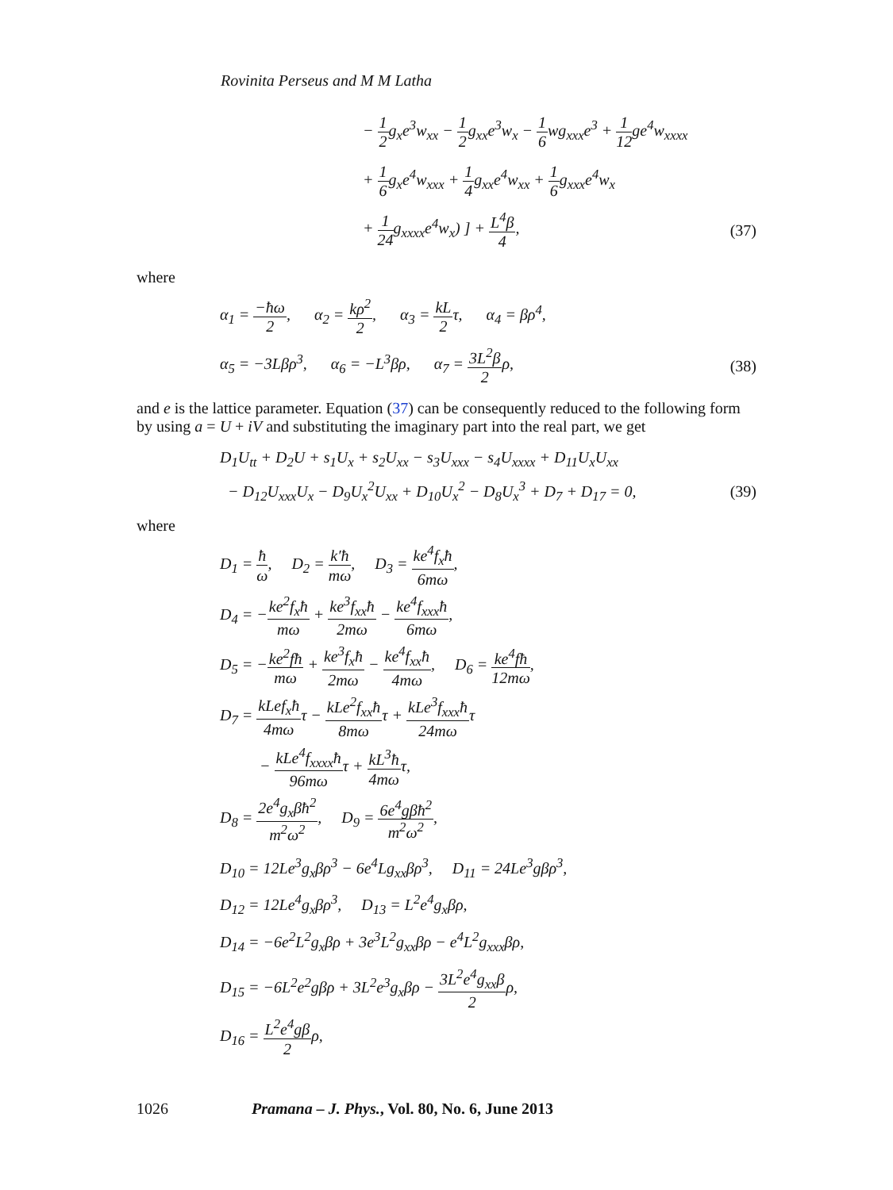Rovinita Perseus and M M Latha
− 1 2g<sub>x</sub>e<sup>3</sup>w<sub>xx</sub> − 1 2g<sub>xx</sub>e<sup>3</sup>w<sub>x</sub> − 1 6wg<sub>xxx</sub>e<sup>3</sup> + 1 12ge<sup>4</sup>w<sub>xxxx</sub>
+ 1 6g<sub>x</sub>e<sup>4</sup>w<sub>xxx</sub> + 1 4g<sub>xx</sub>e<sup>4</sup>w<sub>xx</sub> + 1 6g<sub>xxx</sub>e<sup>4</sup>w<sub>x</sub>
+ 1 24g<sub>xxxx</sub>e<sup>4</sup>w<sub>x</sub>) ] + L<sup>4</sup>β 4, (37)
where
α<sub>1</sub> = −ħω 2, α<sub>2</sub> = kρ<sup>2</sup> 2, α<sub>3</sub> = kL 2τ, α<sub>4</sub> = βρ<sup>4</sup>,
α<sub>5</sub> = −3Lβρ<sup>3</sup>, α<sub>6</sub> = −L<sup>3</sup>βρ, α<sub>7</sub> = 3L<sup>2</sup>β 2ρ, (38)
and e is the lattice parameter. Equation (37) can be consequently reduced to the following form by using a = U + iV and substituting the imaginary part into the real part, we get
D<sub>1</sub>U<sub>tt</sub> + D<sub>2</sub>U + s<sub>1</sub>U<sub>x</sub> + s<sub>2</sub>U<sub>xx</sub> − s<sub>3</sub>U<sub>xxx</sub> − s<sub>4</sub>U<sub>xxxx</sub> + D<sub>11</sub>U<sub>x</sub>U<sub>xx</sub>
− D<sub>12</sub>U<sub>xxx</sub>U<sub>x</sub> − D<sub>9</sub>U<sub>x</sub><sup>2</sup>U<sub>xx</sub> + D<sub>10</sub>U<sub>x</sub><sup>2</sup> − D<sub>8</sub>U<sub>x</sub><sup>3</sup> + D<sub>7</sub> + D<sub>17</sub> = 0, (39)
where
D<sub>1</sub> = ħ ω, D<sub>2</sub> = k′ħ mω, D<sub>3</sub> = ke<sup>4</sup>f<sub>x</sub>ħ 6mω,
D<sub>4</sub> = −ke<sup>2</sup>f<sub>x</sub>ħ mω + ke<sup>3</sup>f<sub>xx</sub>ħ 2mω − ke<sup>4</sup>f<sub>xxx</sub>ħ 6mω,
D<sub>5</sub> = −ke<sup>2</sup>fħ mω + ke<sup>3</sup>f<sub>x</sub>ħ 2mω − ke<sup>4</sup>f<sub>xx</sub>ħ 4mω, D<sub>6</sub> = ke<sup>4</sup>fħ 12mω,
D<sub>7</sub> = kLef<sub>x</sub>ħ 4mωτ − kLe<sup>2</sup>f<sub>xx</sub>ħ 8mωτ + kLe<sup>3</sup>f<sub>xxx</sub>ħ 24mωτ
− kLe<sup>4</sup>f<sub>xxxx</sub>ħ 96mωτ + kL<sup>3</sup>ħ 4mωτ,
D<sub>8</sub> = 2e<sup>4</sup>g<sub>x</sub>βħ<sup>2</sup> m<sup>2</sup>ω<sup>2</sup>, D<sub>9</sub> = 6e<sup>4</sup>gβħ<sup>2</sup> m<sup>2</sup>ω<sup>2</sup>,
D<sub>10</sub> = 12Le<sup>3</sup>g<sub>x</sub>βρ<sup>3</sup> − 6e<sup>4</sup>Lg<sub>xx</sub>βρ<sup>3</sup>, D<sub>11</sub> = 24Le<sup>3</sup>gβρ<sup>3</sup>,
D<sub>12</sub> = 12Le<sup>4</sup>g<sub>x</sub>βρ<sup>3</sup>, D<sub>13</sub> = L<sup>2</sup>e<sup>4</sup>g<sub>x</sub>βρ,
D<sub>14</sub> = −6e<sup>2</sup>L<sup>2</sup>g<sub>x</sub>βρ + 3e<sup>3</sup>L<sup>2</sup>g<sub>xx</sub>βρ − e<sup>4</sup>L<sup>2</sup>g<sub>xxx</sub>βρ,
D<sub>15</sub> = −6L<sup>2</sup>e<sup>2</sup>gβρ + 3L<sup>2</sup>e<sup>3</sup>g<sub>x</sub>βρ − 3L<sup>2</sup>e<sup>4</sup>g<sub>xx</sub>β 2ρ,
D<sub>16</sub> = L<sup>2</sup>e<sup>4</sup>gβ 2ρ,
1026 Pramana – J. Phys., Vol. 80, No. 6, June 2013